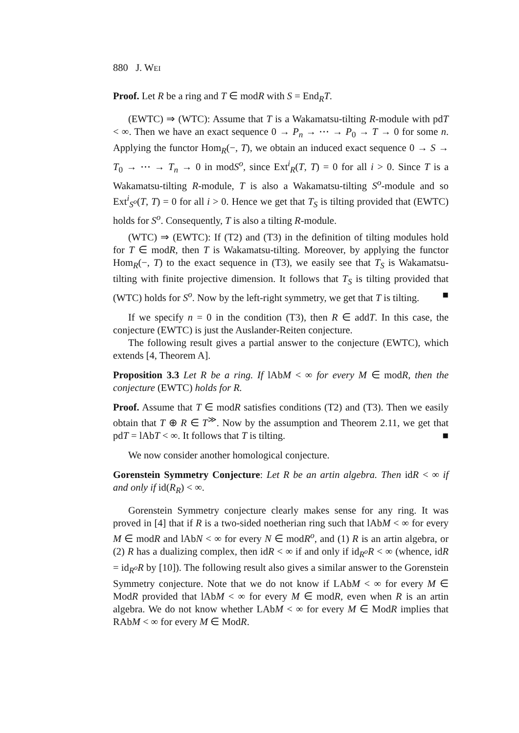880 J. WEI
Proof. Let R be a ring and T ∈ modR with S = End<sub>R</sub>T.
(EWTC) ⇒ (WTC): Assume that T is a Wakamatsu-tilting R-module with pdT < ∞. Then we have an exact sequence 0 → P<sub>n</sub> → ⋯ → P<sub>0</sub> → T → 0 for some n. Applying the functor Hom<sub>R</sub>(−, T), we obtain an induced exact sequence 0 → S → T<sub>0</sub> → ⋯ → T<sub>n</sub> → 0 in modS<sup>o</sup>, since Ext<sup>i</sup><sub>R</sub>(T, T) = 0 for all i > 0. Since T is a Wakamatsu-tilting R-module, T is also a Wakamatsu-tilting S<sup>o</sup>-module and so Ext<sup>i</sup><sub>S<sup>o</sup></sub>(T, T) = 0 for all i > 0. Hence we get that T<sub>S</sub> is tilting provided that (EWTC) holds for S<sup>o</sup>. Consequently, T is also a tilting R-module.
(WTC) ⇒ (EWTC): If (T2) and (T3) in the definition of tilting modules hold for T ∈ modR, then T is Wakamatsu-tilting. Moreover, by applying the functor Hom<sub>R</sub>(−, T) to the exact sequence in (T3), we easily see that T<sub>S</sub> is Wakamatsu-tilting with finite projective dimension. It follows that T<sub>S</sub> is tilting provided that (WTC) holds for S<sup>o</sup>. Now by the left-right symmetry, we get that T is tilting. ■
If we specify n = 0 in the condition (T3), then R ∈ addT. In this case, the conjecture (EWTC) is just the Auslander-Reiten conjecture.
The following result gives a partial answer to the conjecture (EWTC), which extends [4, Theorem A].
Proposition 3.3 Let R be a ring. If lAbM < ∞ for every M ∈ modR, then the conjecture (EWTC) holds for R.
Proof. Assume that T ∈ modR satisfies conditions (T2) and (T3). Then we easily obtain that T ⊕ R ∈ T<sup>≫</sup>. Now by the assumption and Theorem 2.11, we get that pdT = lAbT < ∞. It follows that T is tilting. ■
We now consider another homological conjecture.
Gorenstein Symmetry Conjecture: Let R be an artin algebra. Then idR < ∞ if and only if id(R<sub>R</sub>) < ∞.
Gorenstein Symmetry conjecture clearly makes sense for any ring. It was proved in [4] that if R is a two-sided noetherian ring such that lAbM < ∞ for every M ∈ modR and lAbN < ∞ for every N ∈ modR<sup>o</sup>, and (1) R is an artin algebra, or (2) R has a dualizing complex, then idR < ∞ if and only if id<sub>R<sup>o</sup></sub>R < ∞ (whence, idR = id<sub>R<sup>o</sup></sub>R by [10]). The following result also gives a similar answer to the Gorenstein Symmetry conjecture. Note that we do not know if LAbM < ∞ for every M ∈ ModR provided that lAbM < ∞ for every M ∈ modR, even when R is an artin algebra. We do not know whether LAbM < ∞ for every M ∈ ModR implies that RAbM < ∞ for every M ∈ ModR.